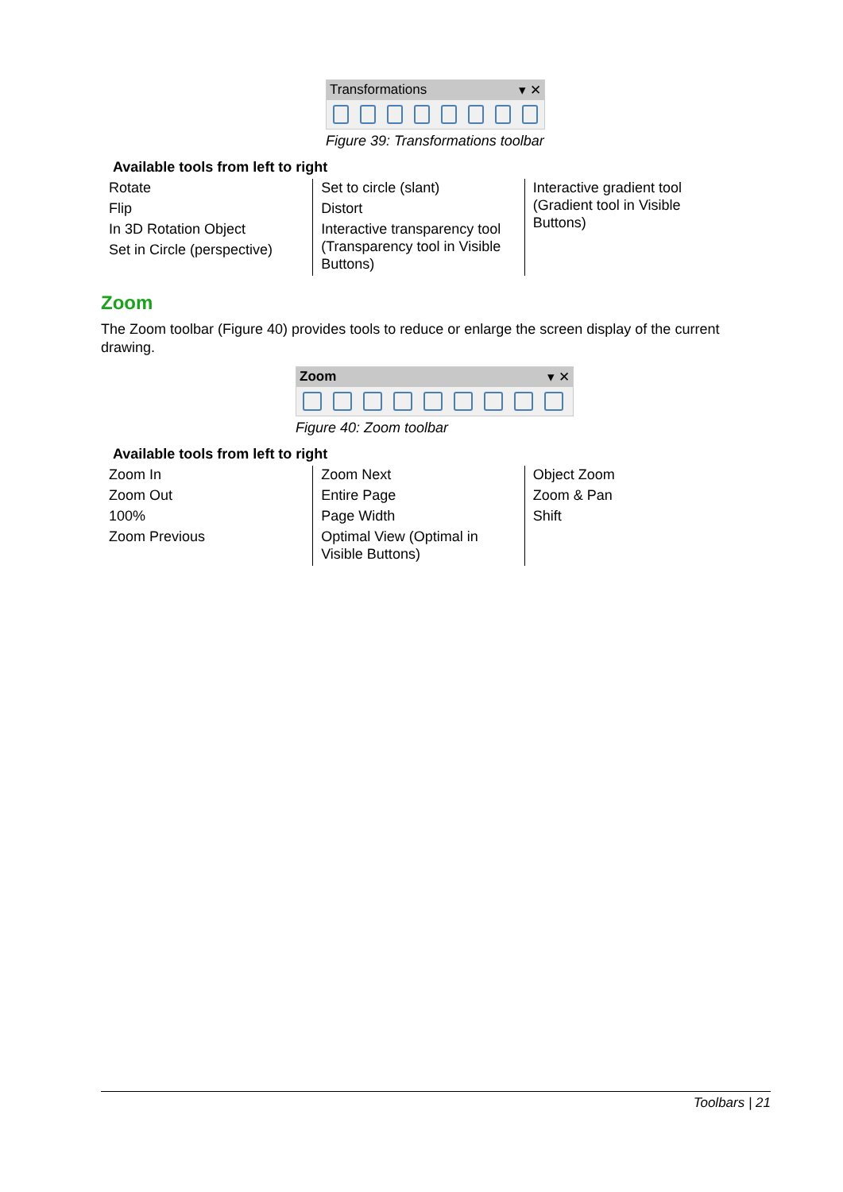Transformations ▾ ✕
Figure 39: Transformations toolbar
Available tools from left to right
| Rotate Flip In 3D Rotation Object Set in Circle (perspective) | Set to circle (slant) Distort Interactive transparency tool (Transparency tool in Visible Buttons) | Interactive gradient tool (Gradient tool in Visible Buttons) |
Zoom
The Zoom toolbar (Figure 40) provides tools to reduce or enlarge the screen display of the current drawing.
Zoom ▾ ✕
Figure 40: Zoom toolbar
Available tools from left to right
| Zoom In Zoom Out 100% Zoom Previous | Zoom Next Entire Page Page Width Optimal View (Optimal in Visible Buttons) | Object Zoom Zoom & Pan Shift |
Toolbars | 21